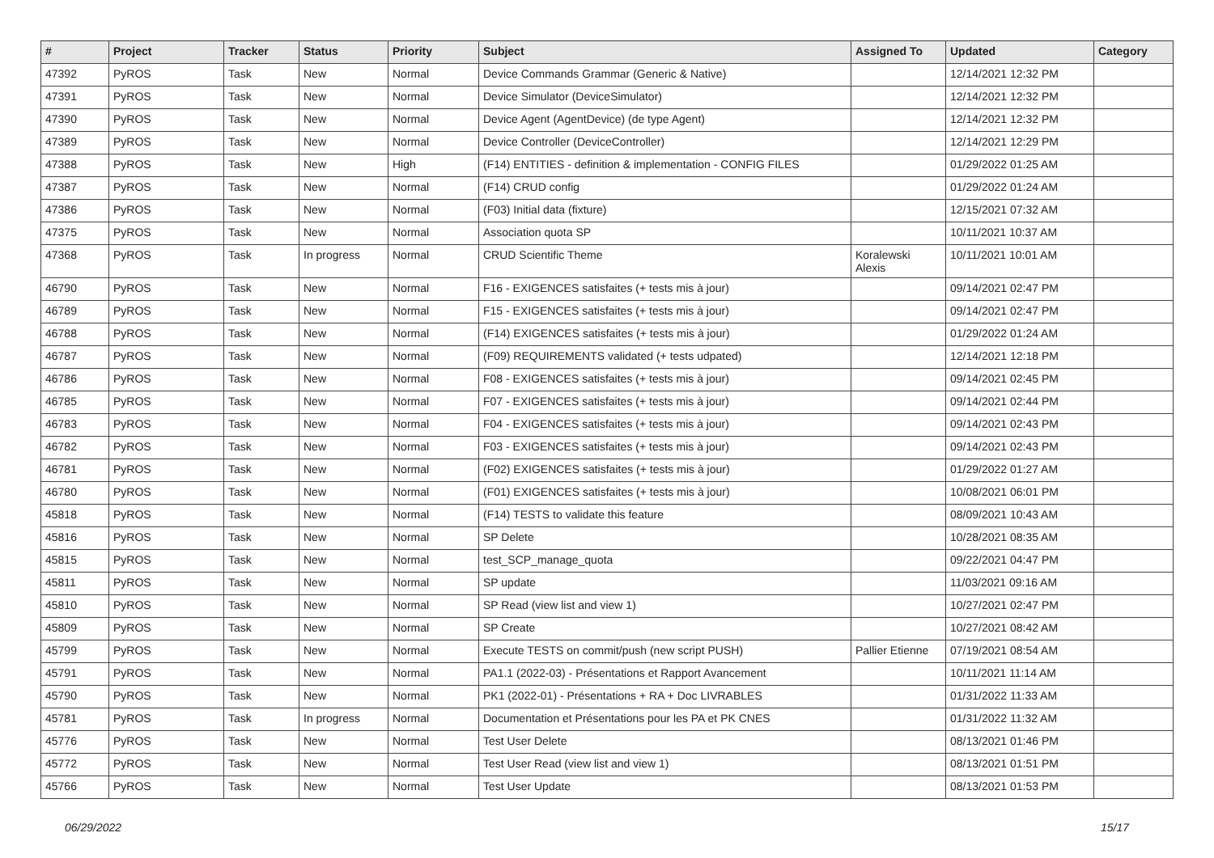| # | Project | Tracker | Status | Priority | Subject | Assigned To | Updated | Category |
| --- | --- | --- | --- | --- | --- | --- | --- | --- |
| 47392 | PyROS | Task | New | Normal | Device Commands Grammar (Generic & Native) | | 12/14/2021 12:32 PM | |
| 47391 | PyROS | Task | New | Normal | Device Simulator (DeviceSimulator) | | 12/14/2021 12:32 PM | |
| 47390 | PyROS | Task | New | Normal | Device Agent (AgentDevice) (de type Agent) | | 12/14/2021 12:32 PM | |
| 47389 | PyROS | Task | New | Normal | Device Controller (DeviceController) | | 12/14/2021 12:29 PM | |
| 47388 | PyROS | Task | New | High | (F14) ENTITIES - definition & implementation - CONFIG FILES | | 01/29/2022 01:25 AM | |
| 47387 | PyROS | Task | New | Normal | (F14) CRUD config | | 01/29/2022 01:24 AM | |
| 47386 | PyROS | Task | New | Normal | (F03) Initial data (fixture) | | 12/15/2021 07:32 AM | |
| 47375 | PyROS | Task | New | Normal | Association quota SP | | 10/11/2021 10:37 AM | |
| 47368 | PyROS | Task | In progress | Normal | CRUD Scientific Theme | Koralewski Alexis | 10/11/2021 10:01 AM | |
| 46790 | PyROS | Task | New | Normal | F16 - EXIGENCES satisfaites (+ tests mis à jour) | | 09/14/2021 02:47 PM | |
| 46789 | PyROS | Task | New | Normal | F15 - EXIGENCES satisfaites (+ tests mis à jour) | | 09/14/2021 02:47 PM | |
| 46788 | PyROS | Task | New | Normal | (F14) EXIGENCES satisfaites (+ tests mis à jour) | | 01/29/2022 01:24 AM | |
| 46787 | PyROS | Task | New | Normal | (F09) REQUIREMENTS validated (+ tests udpated) | | 12/14/2021 12:18 PM | |
| 46786 | PyROS | Task | New | Normal | F08 - EXIGENCES satisfaites (+ tests mis à jour) | | 09/14/2021 02:45 PM | |
| 46785 | PyROS | Task | New | Normal | F07 - EXIGENCES satisfaites (+ tests mis à jour) | | 09/14/2021 02:44 PM | |
| 46783 | PyROS | Task | New | Normal | F04 - EXIGENCES satisfaites (+ tests mis à jour) | | 09/14/2021 02:43 PM | |
| 46782 | PyROS | Task | New | Normal | F03 - EXIGENCES satisfaites (+ tests mis à jour) | | 09/14/2021 02:43 PM | |
| 46781 | PyROS | Task | New | Normal | (F02) EXIGENCES satisfaites (+ tests mis à jour) | | 01/29/2022 01:27 AM | |
| 46780 | PyROS | Task | New | Normal | (F01) EXIGENCES satisfaites (+ tests mis à jour) | | 10/08/2021 06:01 PM | |
| 45818 | PyROS | Task | New | Normal | (F14) TESTS to validate this feature | | 08/09/2021 10:43 AM | |
| 45816 | PyROS | Task | New | Normal | SP Delete | | 10/28/2021 08:35 AM | |
| 45815 | PyROS | Task | New | Normal | test_SCP_manage_quota | | 09/22/2021 04:47 PM | |
| 45811 | PyROS | Task | New | Normal | SP update | | 11/03/2021 09:16 AM | |
| 45810 | PyROS | Task | New | Normal | SP Read (view list and view 1) | | 10/27/2021 02:47 PM | |
| 45809 | PyROS | Task | New | Normal | SP Create | | 10/27/2021 08:42 AM | |
| 45799 | PyROS | Task | New | Normal | Execute TESTS on commit/push (new script PUSH) | Pallier Etienne | 07/19/2021 08:54 AM | |
| 45791 | PyROS | Task | New | Normal | PA1.1 (2022-03) - Présentations et Rapport Avancement | | 10/11/2021 11:14 AM | |
| 45790 | PyROS | Task | New | Normal | PK1 (2022-01) - Présentations + RA + Doc LIVRABLES | | 01/31/2022 11:33 AM | |
| 45781 | PyROS | Task | In progress | Normal | Documentation et Présentations pour les PA et PK CNES | | 01/31/2022 11:32 AM | |
| 45776 | PyROS | Task | New | Normal | Test User Delete | | 08/13/2021 01:46 PM | |
| 45772 | PyROS | Task | New | Normal | Test User Read (view list and view 1) | | 08/13/2021 01:51 PM | |
| 45766 | PyROS | Task | New | Normal | Test User Update | | 08/13/2021 01:53 PM | |
06/29/2022 15/17